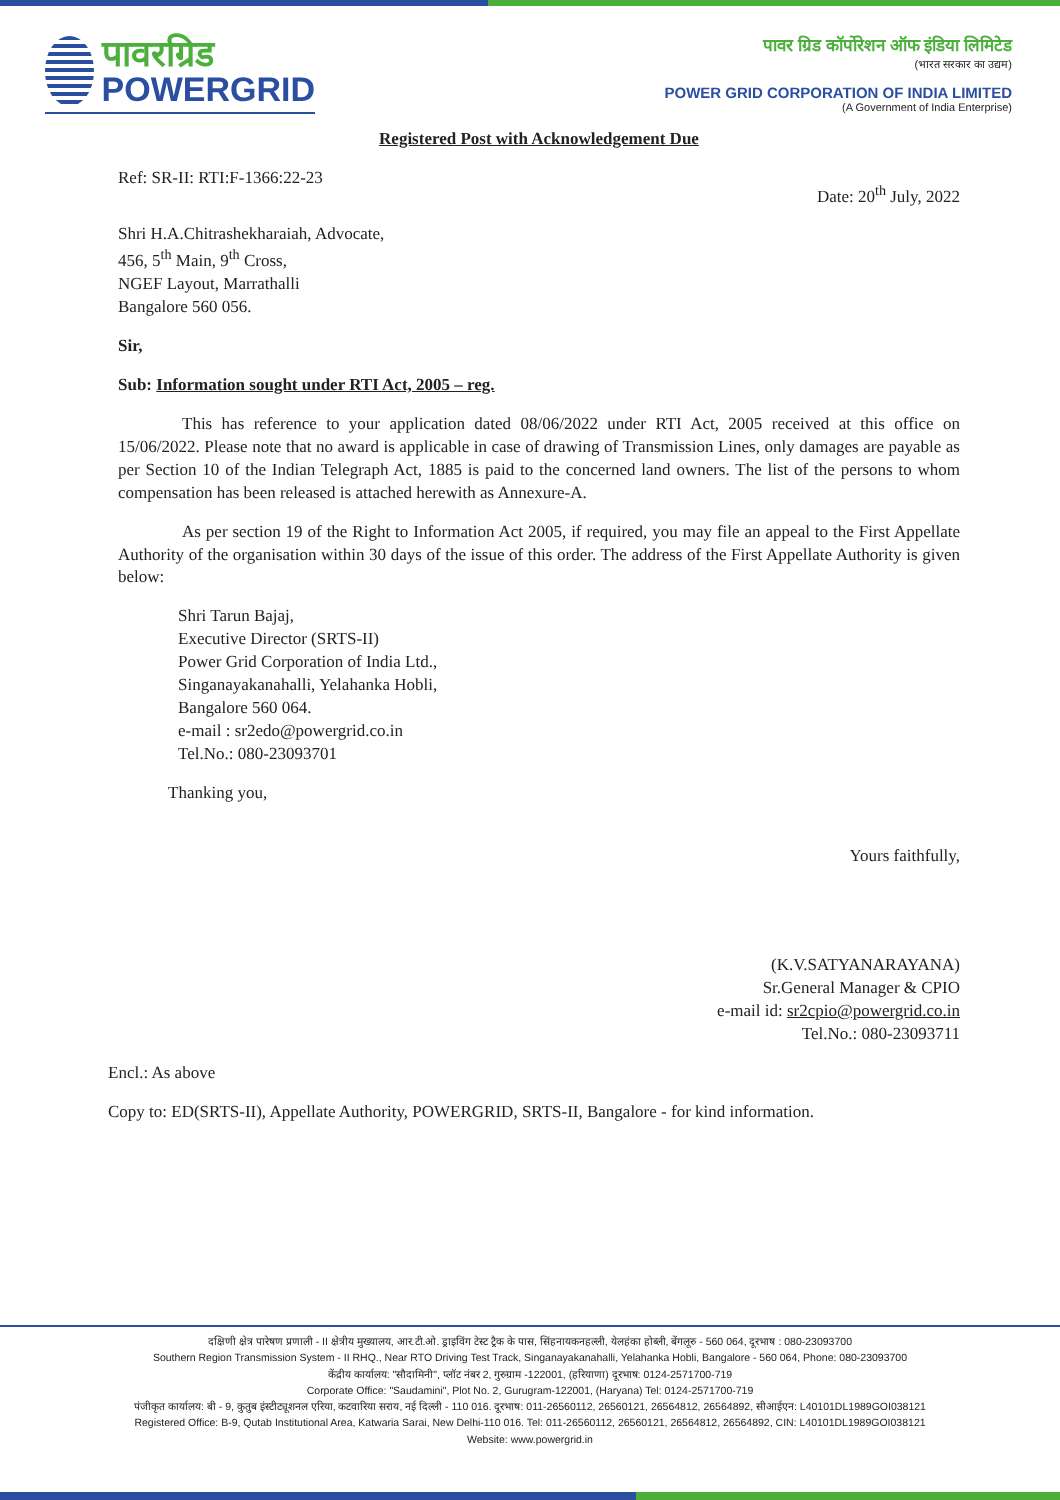पावरग्रिड
POWERGRID
पावर ग्रिड कॉर्पोरेशन ऑफ इंडिया लिमिटेड
(भारत सरकार का उद्यम)
POWER GRID CORPORATION OF INDIA LIMITED
(A Government of India Enterprise)
Registered Post with Acknowledgement Due
Ref: SR-II: RTI:F-1366:22-23 Date: 20<sup>th</sup> July, 2022
Shri H.A.Chitrashekharaiah, Advocate,
456, 5<sup>th</sup> Main, 9<sup>th</sup> Cross,
NGEF Layout, Marrathalli
Bangalore 560 056.
Sir,
Sub: Information sought under RTI Act, 2005 – reg.
This has reference to your application dated 08/06/2022 under RTI Act, 2005 received at this office on 15/06/2022. Please note that no award is applicable in case of drawing of Transmission Lines, only damages are payable as per Section 10 of the Indian Telegraph Act, 1885 is paid to the concerned land owners. The list of the persons to whom compensation has been released is attached herewith as Annexure-A.
As per section 19 of the Right to Information Act 2005, if required, you may file an appeal to the First Appellate Authority of the organisation within 30 days of the issue of this order. The address of the First Appellate Authority is given below:
Shri Tarun Bajaj,
Executive Director (SRTS-II)
Power Grid Corporation of India Ltd.,
Singanayakanahalli, Yelahanka Hobli,
Bangalore 560 064.
e-mail : sr2edo@powergrid.co.in
Tel.No.: 080-23093701
Thanking you,
Yours faithfully,
(K.V.SATYANARAYANA)
Sr.General Manager & CPIO
e-mail id: sr2cpio@powergrid.co.in
Tel.No.: 080-23093711
Encl.: As above
Copy to: ED(SRTS-II), Appellate Authority, POWERGRID, SRTS-II, Bangalore - for kind information.
दक्षिणी क्षेत्र पारेषण प्रणाली - II क्षेत्रीय मुख्यालय, आर.टी.ओ. ड्राइविंग टेस्ट ट्रैक के पास, सिंहनायकनहल्ली, येलहंका होब्ली, बेंगलूरु - 560 064, दूरभाष : 080-23093700
Southern Region Transmission System - II RHQ., Near RTO Driving Test Track, Singanayakanahalli, Yelahanka Hobli, Bangalore - 560 064, Phone: 080-23093700
केंद्रीय कार्यालय: "सौदामिनी", प्लॉट नंबर 2, गुरुग्राम -122001, (हरियाणा) दूरभाष: 0124-2571700-719
Corporate Office: "Saudamini", Plot No. 2, Gurugram-122001, (Haryana) Tel: 0124-2571700-719
पंजीकृत कार्यालय: बी - 9, कुतुब इंस्टीट्यूशनल एरिया, कटवारिया सराय, नई दिल्ली - 110 016. दूरभाष: 011-26560112, 26560121, 26564812, 26564892, सीआईएन: L40101DL1989GOI038121
Registered Office: B-9, Qutab Institutional Area, Katwaria Sarai, New Delhi-110 016. Tel: 011-26560112, 26560121, 26564812, 26564892, CIN: L40101DL1989GOI038121
Website: www.powergrid.in